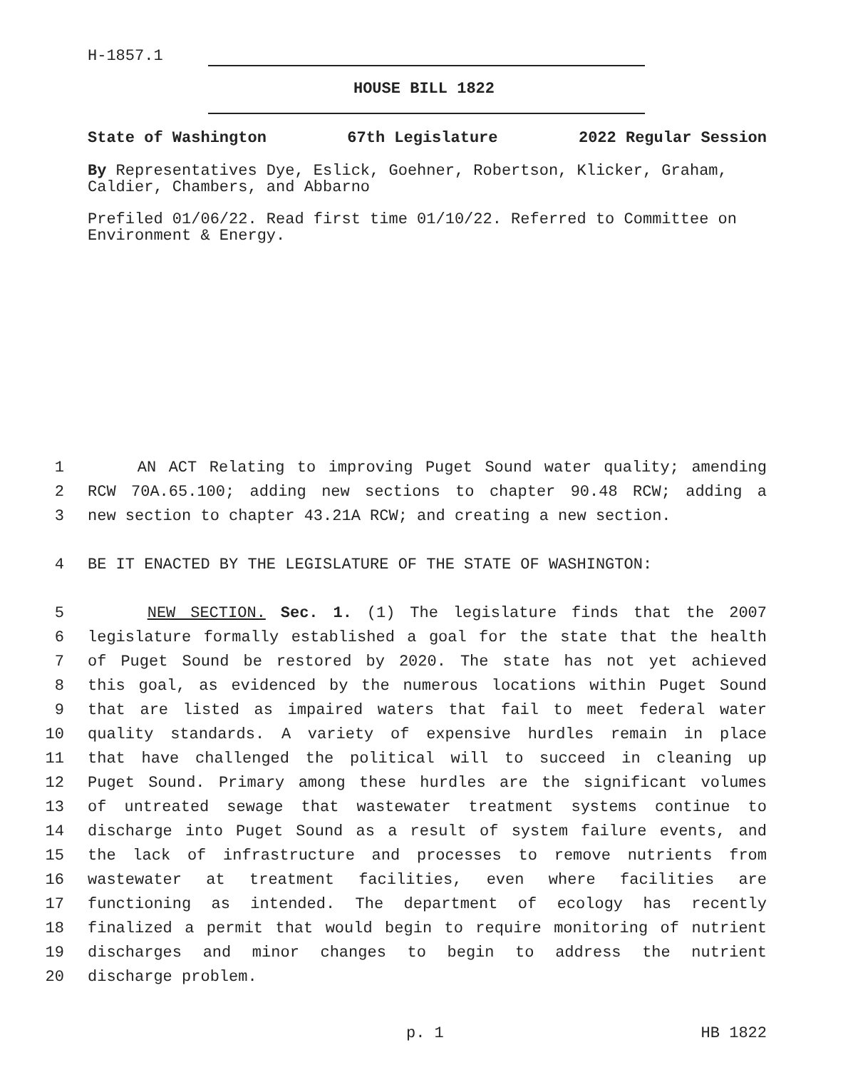H-1857.1
HOUSE BILL 1822
State of Washington 67th Legislature 2022 Regular Session
By Representatives Dye, Eslick, Goehner, Robertson, Klicker, Graham, Caldier, Chambers, and Abbarno
Prefiled 01/06/22. Read first time 01/10/22. Referred to Committee on Environment & Energy.
1 AN ACT Relating to improving Puget Sound water quality; amending
2 RCW 70A.65.100; adding new sections to chapter 90.48 RCW; adding a
3 new section to chapter 43.21A RCW; and creating a new section.
4 BE IT ENACTED BY THE LEGISLATURE OF THE STATE OF WASHINGTON:
5 NEW SECTION. Sec. 1. (1) The legislature finds that the 2007
6 legislature formally established a goal for the state that the health
7 of Puget Sound be restored by 2020. The state has not yet achieved
8 this goal, as evidenced by the numerous locations within Puget Sound
9 that are listed as impaired waters that fail to meet federal water
10 quality standards. A variety of expensive hurdles remain in place
11 that have challenged the political will to succeed in cleaning up
12 Puget Sound. Primary among these hurdles are the significant volumes
13 of untreated sewage that wastewater treatment systems continue to
14 discharge into Puget Sound as a result of system failure events, and
15 the lack of infrastructure and processes to remove nutrients from
16 wastewater at treatment facilities, even where facilities are
17 functioning as intended. The department of ecology has recently
18 finalized a permit that would begin to require monitoring of nutrient
19 discharges and minor changes to begin to address the nutrient
20 discharge problem.
p. 1 HB 1822